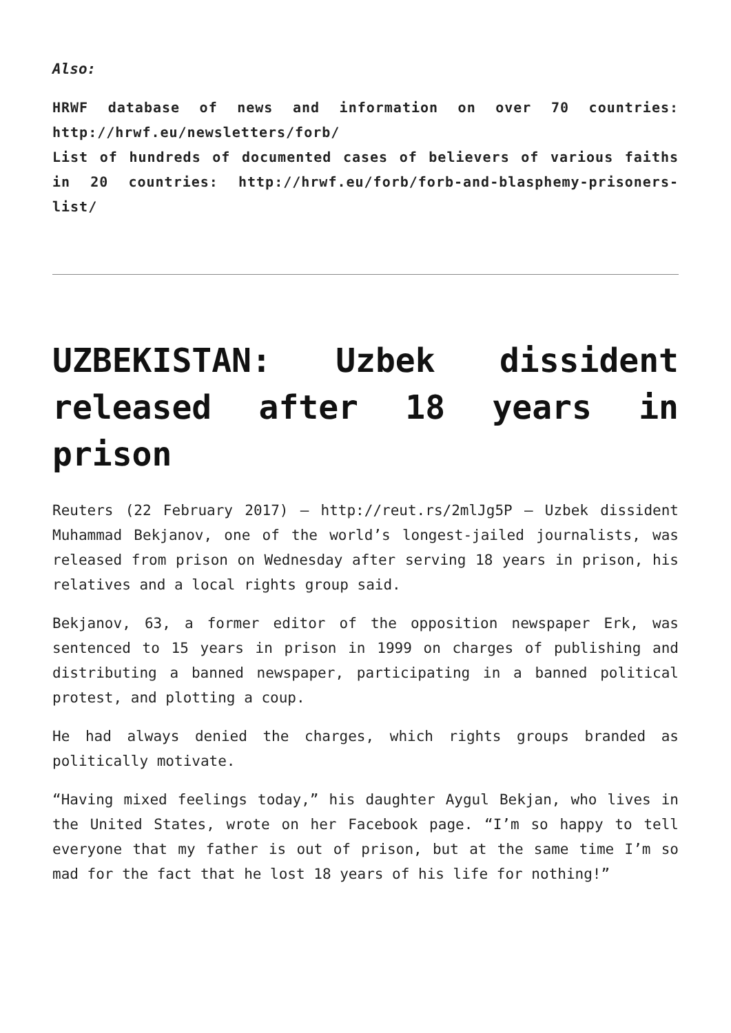Also:
HRWF database of news and information on over 70 countries: http://hrwf.eu/newsletters/forb/
List of hundreds of documented cases of believers of various faiths in 20 countries: http://hrwf.eu/forb/forb-and-blasphemy-prisoners-list/
UZBEKISTAN: Uzbek dissident released after 18 years in prison
Reuters (22 February 2017) – http://reut.rs/2mlJg5P – Uzbek dissident Muhammad Bekjanov, one of the world’s longest-jailed journalists, was released from prison on Wednesday after serving 18 years in prison, his relatives and a local rights group said.
Bekjanov, 63, a former editor of the opposition newspaper Erk, was sentenced to 15 years in prison in 1999 on charges of publishing and distributing a banned newspaper, participating in a banned political protest, and plotting a coup.
He had always denied the charges, which rights groups branded as politically motivate.
“Having mixed feelings today,” his daughter Aygul Bekjan, who lives in the United States, wrote on her Facebook page. “I’m so happy to tell everyone that my father is out of prison, but at the same time I’m so mad for the fact that he lost 18 years of his life for nothing!”